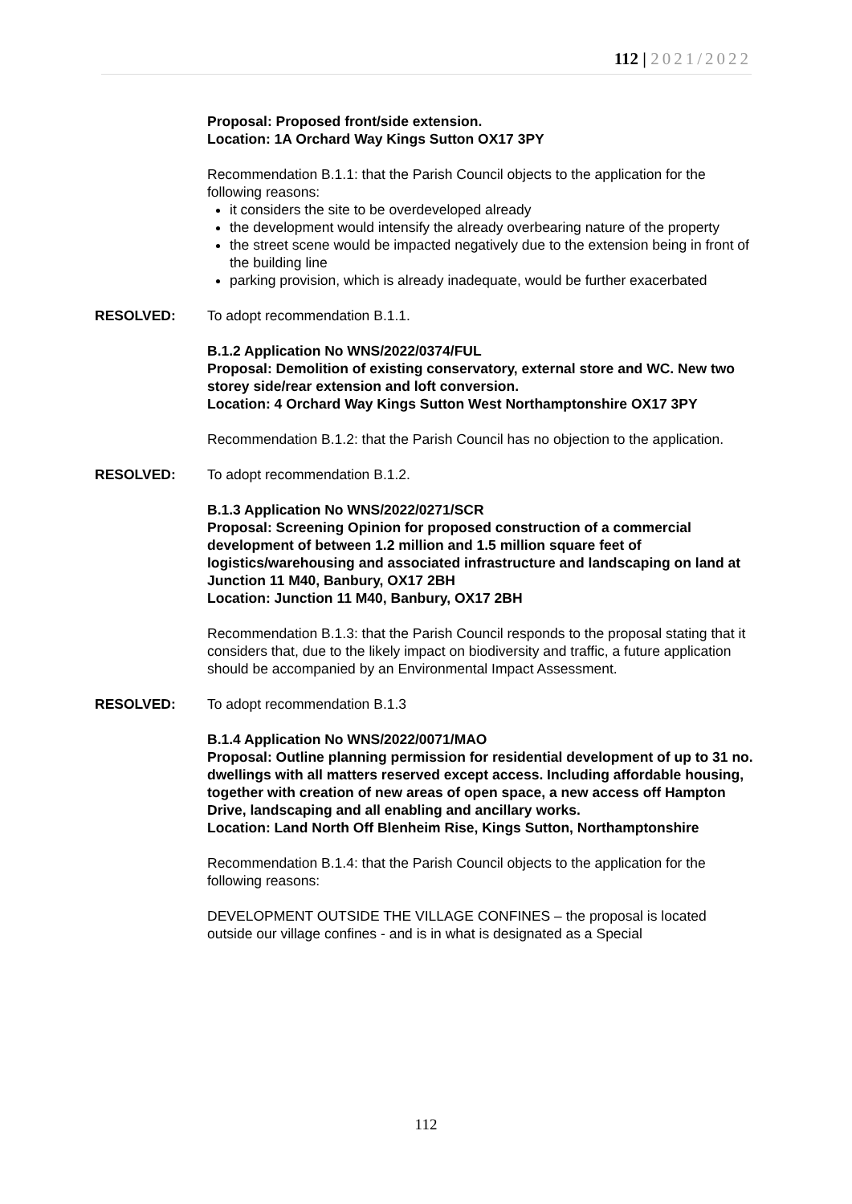112 | 2021/2022
Proposal: Proposed front/side extension.
Location: 1A Orchard Way Kings Sutton OX17 3PY
Recommendation B.1.1: that the Parish Council objects to the application for the following reasons:
it considers the site to be overdeveloped already
the development would intensify the already overbearing nature of the property
the street scene would be impacted negatively due to the extension being in front of the building line
parking provision, which is already inadequate, would be further exacerbated
RESOLVED: To adopt recommendation B.1.1.
B.1.2 Application No WNS/2022/0374/FUL
Proposal: Demolition of existing conservatory, external store and WC. New two storey side/rear extension and loft conversion.
Location: 4 Orchard Way Kings Sutton West Northamptonshire OX17 3PY
Recommendation B.1.2: that the Parish Council has no objection to the application.
RESOLVED: To adopt recommendation B.1.2.
B.1.3 Application No WNS/2022/0271/SCR
Proposal: Screening Opinion for proposed construction of a commercial development of between 1.2 million and 1.5 million square feet of logistics/warehousing and associated infrastructure and landscaping on land at Junction 11 M40, Banbury, OX17 2BH
Location: Junction 11 M40, Banbury, OX17 2BH
Recommendation B.1.3: that the Parish Council responds to the proposal stating that it considers that, due to the likely impact on biodiversity and traffic, a future application should be accompanied by an Environmental Impact Assessment.
RESOLVED: To adopt recommendation B.1.3
B.1.4 Application No WNS/2022/0071/MAO
Proposal: Outline planning permission for residential development of up to 31 no. dwellings with all matters reserved except access. Including affordable housing, together with creation of new areas of open space, a new access off Hampton Drive, landscaping and all enabling and ancillary works.
Location: Land North Off Blenheim Rise, Kings Sutton, Northamptonshire
Recommendation B.1.4: that the Parish Council objects to the application for the following reasons:
DEVELOPMENT OUTSIDE THE VILLAGE CONFINES – the proposal is located outside our village confines - and is in what is designated as a Special
112